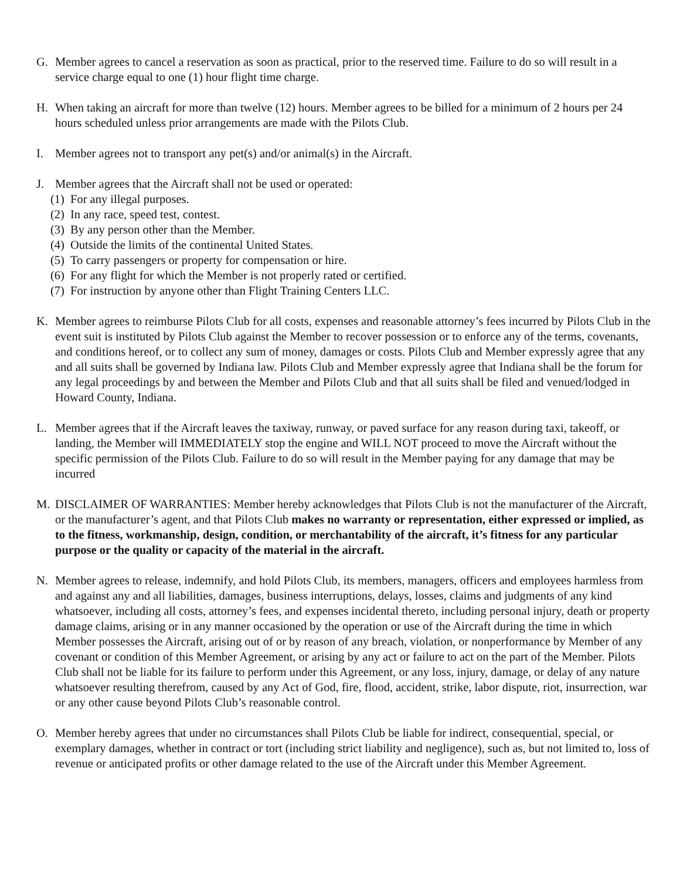G. Member agrees to cancel a reservation as soon as practical, prior to the reserved time. Failure to do so will result in a service charge equal to one (1) hour flight time charge.
H. When taking an aircraft for more than twelve (12) hours. Member agrees to be billed for a minimum of 2 hours per 24 hours scheduled unless prior arrangements are made with the Pilots Club.
I. Member agrees not to transport any pet(s) and/or animal(s) in the Aircraft.
J. Member agrees that the Aircraft shall not be used or operated:
(1)
For any illegal purposes.
(2)
In any race, speed test, contest.
(3)
By any person other than the Member.
(4)
Outside the limits of the continental United States.
(5)
To carry passengers or property for compensation or hire.
(6)
For any flight for which the Member is not properly rated or certified.
(7)
For instruction by anyone other than Flight Training Centers LLC.
K. Member agrees to reimburse Pilots Club for all costs, expenses and reasonable attorney’s fees incurred by Pilots Club in the event suit is instituted by Pilots Club against the Member to recover possession or to enforce any of the terms, covenants, and conditions hereof, or to collect any sum of money, damages or costs. Pilots Club and Member expressly agree that any and all suits shall be governed by Indiana law. Pilots Club and Member expressly agree that Indiana shall be the forum for any legal proceedings by and between the Member and Pilots Club and that all suits shall be filed and venued/lodged in Howard County, Indiana.
L. Member agrees that if the Aircraft leaves the taxiway, runway, or paved surface for any reason during taxi, takeoff, or landing, the Member will IMMEDIATELY stop the engine and WILL NOT proceed to move the Aircraft without the specific permission of the Pilots Club. Failure to do so will result in the Member paying for any damage that may be incurred
M. DISCLAIMER OF WARRANTIES: Member hereby acknowledges that Pilots Club is not the manufacturer of the Aircraft, or the manufacturer’s agent, and that Pilots Club makes no warranty or representation, either expressed or implied, as to the fitness, workmanship, design, condition, or merchantability of the aircraft, it’s fitness for any particular purpose or the quality or capacity of the material in the aircraft.
N. Member agrees to release, indemnify, and hold Pilots Club, its members, managers, officers and employees harmless from and against any and all liabilities, damages, business interruptions, delays, losses, claims and judgments of any kind whatsoever, including all costs, attorney’s fees, and expenses incidental thereto, including personal injury, death or property damage claims, arising or in any manner occasioned by the operation or use of the Aircraft during the time in which Member possesses the Aircraft, arising out of or by reason of any breach, violation, or nonperformance by Member of any covenant or condition of this Member Agreement, or arising by any act or failure to act on the part of the Member. Pilots Club shall not be liable for its failure to perform under this Agreement, or any loss, injury, damage, or delay of any nature whatsoever resulting therefrom, caused by any Act of God, fire, flood, accident, strike, labor dispute, riot, insurrection, war or any other cause beyond Pilots Club’s reasonable control.
O. Member hereby agrees that under no circumstances shall Pilots Club be liable for indirect, consequential, special, or exemplary damages, whether in contract or tort (including strict liability and negligence), such as, but not limited to, loss of revenue or anticipated profits or other damage related to the use of the Aircraft under this Member Agreement.